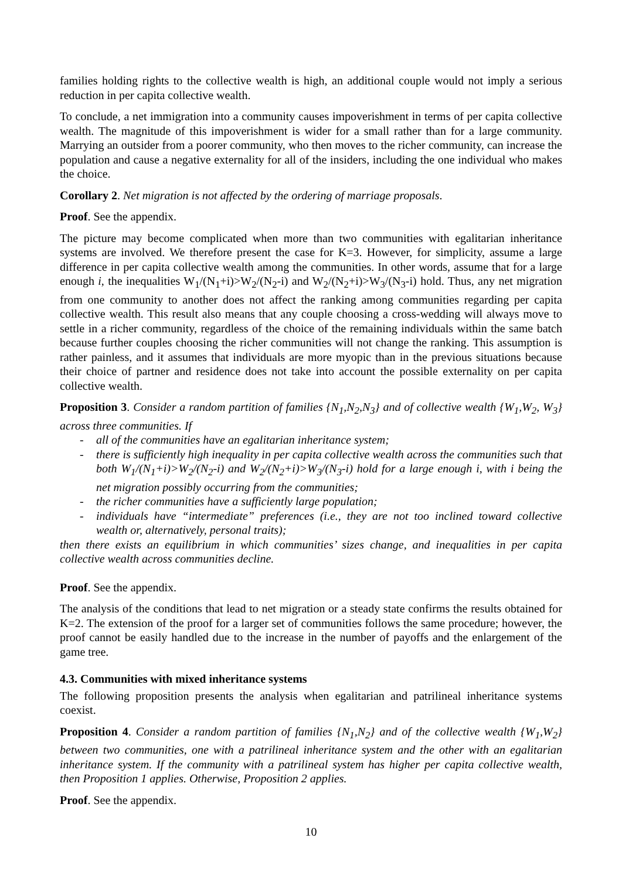families holding rights to the collective wealth is high, an additional couple would not imply a serious reduction in per capita collective wealth.
To conclude, a net immigration into a community causes impoverishment in terms of per capita collective wealth. The magnitude of this impoverishment is wider for a small rather than for a large community. Marrying an outsider from a poorer community, who then moves to the richer community, can increase the population and cause a negative externality for all of the insiders, including the one individual who makes the choice.
Corollary 2. Net migration is not affected by the ordering of marriage proposals.
Proof. See the appendix.
The picture may become complicated when more than two communities with egalitarian inheritance systems are involved. We therefore present the case for K=3. However, for simplicity, assume a large difference in per capita collective wealth among the communities. In other words, assume that for a large enough i, the inequalities W<sub>1</sub>/(N<sub>1</sub>+i)>W<sub>2</sub>/(N<sub>2</sub>-i) and W<sub>2</sub>/(N<sub>2</sub>+i)>W<sub>3</sub>/(N<sub>3</sub>-i) hold. Thus, any net migration from one community to another does not affect the ranking among communities regarding per capita collective wealth. This result also means that any couple choosing a cross-wedding will always move to settle in a richer community, regardless of the choice of the remaining individuals within the same batch because further couples choosing the richer communities will not change the ranking. This assumption is rather painless, and it assumes that individuals are more myopic than in the previous situations because their choice of partner and residence does not take into account the possible externality on per capita collective wealth.
Proposition 3. Consider a random partition of families {N<sub>1</sub>,N<sub>2</sub>,N<sub>3</sub>} and of collective wealth {W<sub>1</sub>,W<sub>2</sub>, W<sub>3</sub>} across three communities. If
- all of the communities have an egalitarian inheritance system;
- there is sufficiently high inequality in per capita collective wealth across the communities such that both W<sub>1</sub>/(N<sub>1</sub>+i)>W<sub>2</sub>/(N<sub>2</sub>-i) and W<sub>2</sub>/(N<sub>2</sub>+i)>W<sub>3</sub>/(N<sub>3</sub>-i) hold for a large enough i, with i being the net migration possibly occurring from the communities;
- the richer communities have a sufficiently large population;
- individuals have “intermediate” preferences (i.e., they are not too inclined toward collective wealth or, alternatively, personal traits);
then there exists an equilibrium in which communities’ sizes change, and inequalities in per capita collective wealth across communities decline.
Proof. See the appendix.
The analysis of the conditions that lead to net migration or a steady state confirms the results obtained for K=2. The extension of the proof for a larger set of communities follows the same procedure; however, the proof cannot be easily handled due to the increase in the number of payoffs and the enlargement of the game tree.
4.3. Communities with mixed inheritance systems
The following proposition presents the analysis when egalitarian and patrilineal inheritance systems coexist.
Proposition 4. Consider a random partition of families {N<sub>1</sub>,N<sub>2</sub>} and of the collective wealth {W<sub>1</sub>,W<sub>2</sub>} between two communities, one with a patrilineal inheritance system and the other with an egalitarian inheritance system. If the community with a patrilineal system has higher per capita collective wealth, then Proposition 1 applies. Otherwise, Proposition 2 applies.
Proof. See the appendix.
10